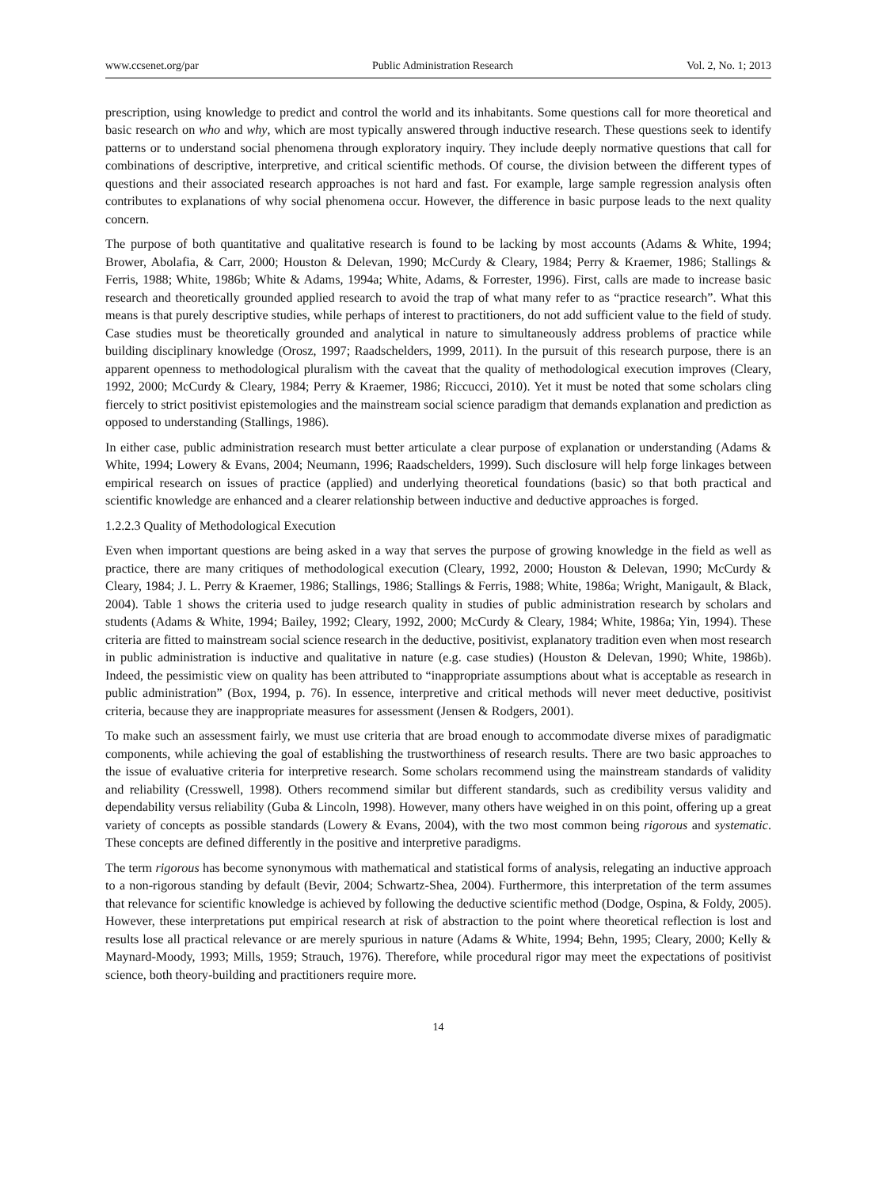www.ccsenet.org/par Public Administration Research Vol. 2, No. 1; 2013
prescription, using knowledge to predict and control the world and its inhabitants. Some questions call for more theoretical and basic research on who and why, which are most typically answered through inductive research. These questions seek to identify patterns or to understand social phenomena through exploratory inquiry. They include deeply normative questions that call for combinations of descriptive, interpretive, and critical scientific methods. Of course, the division between the different types of questions and their associated research approaches is not hard and fast. For example, large sample regression analysis often contributes to explanations of why social phenomena occur. However, the difference in basic purpose leads to the next quality concern.
The purpose of both quantitative and qualitative research is found to be lacking by most accounts (Adams & White, 1994; Brower, Abolafia, & Carr, 2000; Houston & Delevan, 1990; McCurdy & Cleary, 1984; Perry & Kraemer, 1986; Stallings & Ferris, 1988; White, 1986b; White & Adams, 1994a; White, Adams, & Forrester, 1996). First, calls are made to increase basic research and theoretically grounded applied research to avoid the trap of what many refer to as “practice research”. What this means is that purely descriptive studies, while perhaps of interest to practitioners, do not add sufficient value to the field of study. Case studies must be theoretically grounded and analytical in nature to simultaneously address problems of practice while building disciplinary knowledge (Orosz, 1997; Raadschelders, 1999, 2011). In the pursuit of this research purpose, there is an apparent openness to methodological pluralism with the caveat that the quality of methodological execution improves (Cleary, 1992, 2000; McCurdy & Cleary, 1984; Perry & Kraemer, 1986; Riccucci, 2010). Yet it must be noted that some scholars cling fiercely to strict positivist epistemologies and the mainstream social science paradigm that demands explanation and prediction as opposed to understanding (Stallings, 1986).
In either case, public administration research must better articulate a clear purpose of explanation or understanding (Adams & White, 1994; Lowery & Evans, 2004; Neumann, 1996; Raadschelders, 1999). Such disclosure will help forge linkages between empirical research on issues of practice (applied) and underlying theoretical foundations (basic) so that both practical and scientific knowledge are enhanced and a clearer relationship between inductive and deductive approaches is forged.
1.2.2.3 Quality of Methodological Execution
Even when important questions are being asked in a way that serves the purpose of growing knowledge in the field as well as practice, there are many critiques of methodological execution (Cleary, 1992, 2000; Houston & Delevan, 1990; McCurdy & Cleary, 1984; J. L. Perry & Kraemer, 1986; Stallings, 1986; Stallings & Ferris, 1988; White, 1986a; Wright, Manigault, & Black, 2004). Table 1 shows the criteria used to judge research quality in studies of public administration research by scholars and students (Adams & White, 1994; Bailey, 1992; Cleary, 1992, 2000; McCurdy & Cleary, 1984; White, 1986a; Yin, 1994). These criteria are fitted to mainstream social science research in the deductive, positivist, explanatory tradition even when most research in public administration is inductive and qualitative in nature (e.g. case studies) (Houston & Delevan, 1990; White, 1986b). Indeed, the pessimistic view on quality has been attributed to “inappropriate assumptions about what is acceptable as research in public administration” (Box, 1994, p. 76). In essence, interpretive and critical methods will never meet deductive, positivist criteria, because they are inappropriate measures for assessment (Jensen & Rodgers, 2001).
To make such an assessment fairly, we must use criteria that are broad enough to accommodate diverse mixes of paradigmatic components, while achieving the goal of establishing the trustworthiness of research results. There are two basic approaches to the issue of evaluative criteria for interpretive research. Some scholars recommend using the mainstream standards of validity and reliability (Cresswell, 1998). Others recommend similar but different standards, such as credibility versus validity and dependability versus reliability (Guba & Lincoln, 1998). However, many others have weighed in on this point, offering up a great variety of concepts as possible standards (Lowery & Evans, 2004), with the two most common being rigorous and systematic. These concepts are defined differently in the positive and interpretive paradigms.
The term rigorous has become synonymous with mathematical and statistical forms of analysis, relegating an inductive approach to a non-rigorous standing by default (Bevir, 2004; Schwartz-Shea, 2004). Furthermore, this interpretation of the term assumes that relevance for scientific knowledge is achieved by following the deductive scientific method (Dodge, Ospina, & Foldy, 2005). However, these interpretations put empirical research at risk of abstraction to the point where theoretical reflection is lost and results lose all practical relevance or are merely spurious in nature (Adams & White, 1994; Behn, 1995; Cleary, 2000; Kelly & Maynard-Moody, 1993; Mills, 1959; Strauch, 1976). Therefore, while procedural rigor may meet the expectations of positivist science, both theory-building and practitioners require more.
14